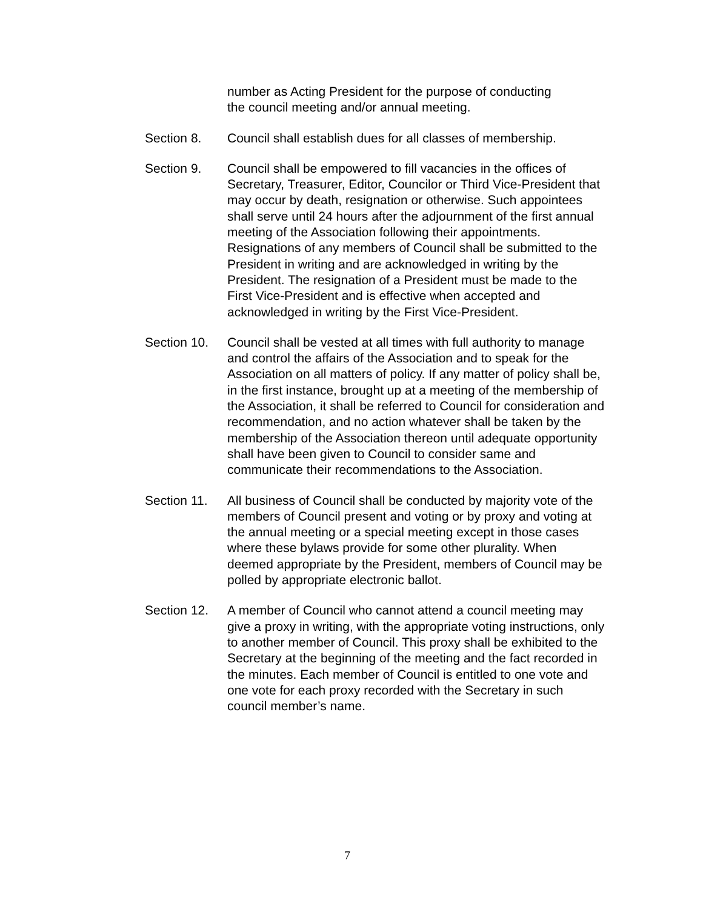number as Acting President for the purpose of conducting
the council meeting and/or annual meeting.
Section 8. Council shall establish dues for all classes of membership.
Section 9. Council shall be empowered to fill vacancies in the offices of Secretary, Treasurer, Editor, Councilor or Third Vice-President that may occur by death, resignation or otherwise. Such appointees shall serve until 24 hours after the adjournment of the first annual meeting of the Association following their appointments. Resignations of any members of Council shall be submitted to the President in writing and are acknowledged in writing by the President. The resignation of a President must be made to the First Vice-President and is effective when accepted and acknowledged in writing by the First Vice-President.
Section 10.
Council shall be vested at all times with full authority to manage and control the affairs of the Association and to speak for the Association on all matters of policy. If any matter of policy shall be, in the first instance, brought up at a meeting of the membership of the Association, it shall be referred to Council for consideration and recommendation, and no action whatever shall be taken by the membership of the Association thereon until adequate opportunity shall have been given to Council to consider same and communicate their recommendations to the Association.
Section 11.
All business of Council shall be conducted by majority vote of the members of Council present and voting or by proxy and voting at the annual meeting or a special meeting except in those cases where these bylaws provide for some other plurality. When deemed appropriate by the President, members of Council may be polled by appropriate electronic ballot.
Section 12.
A member of Council who cannot attend a council meeting may give a proxy in writing, with the appropriate voting instructions, only to another member of Council. This proxy shall be exhibited to the Secretary at the beginning of the meeting and the fact recorded in the minutes. Each member of Council is entitled to one vote and one vote for each proxy recorded with the Secretary in such council member’s name.
7